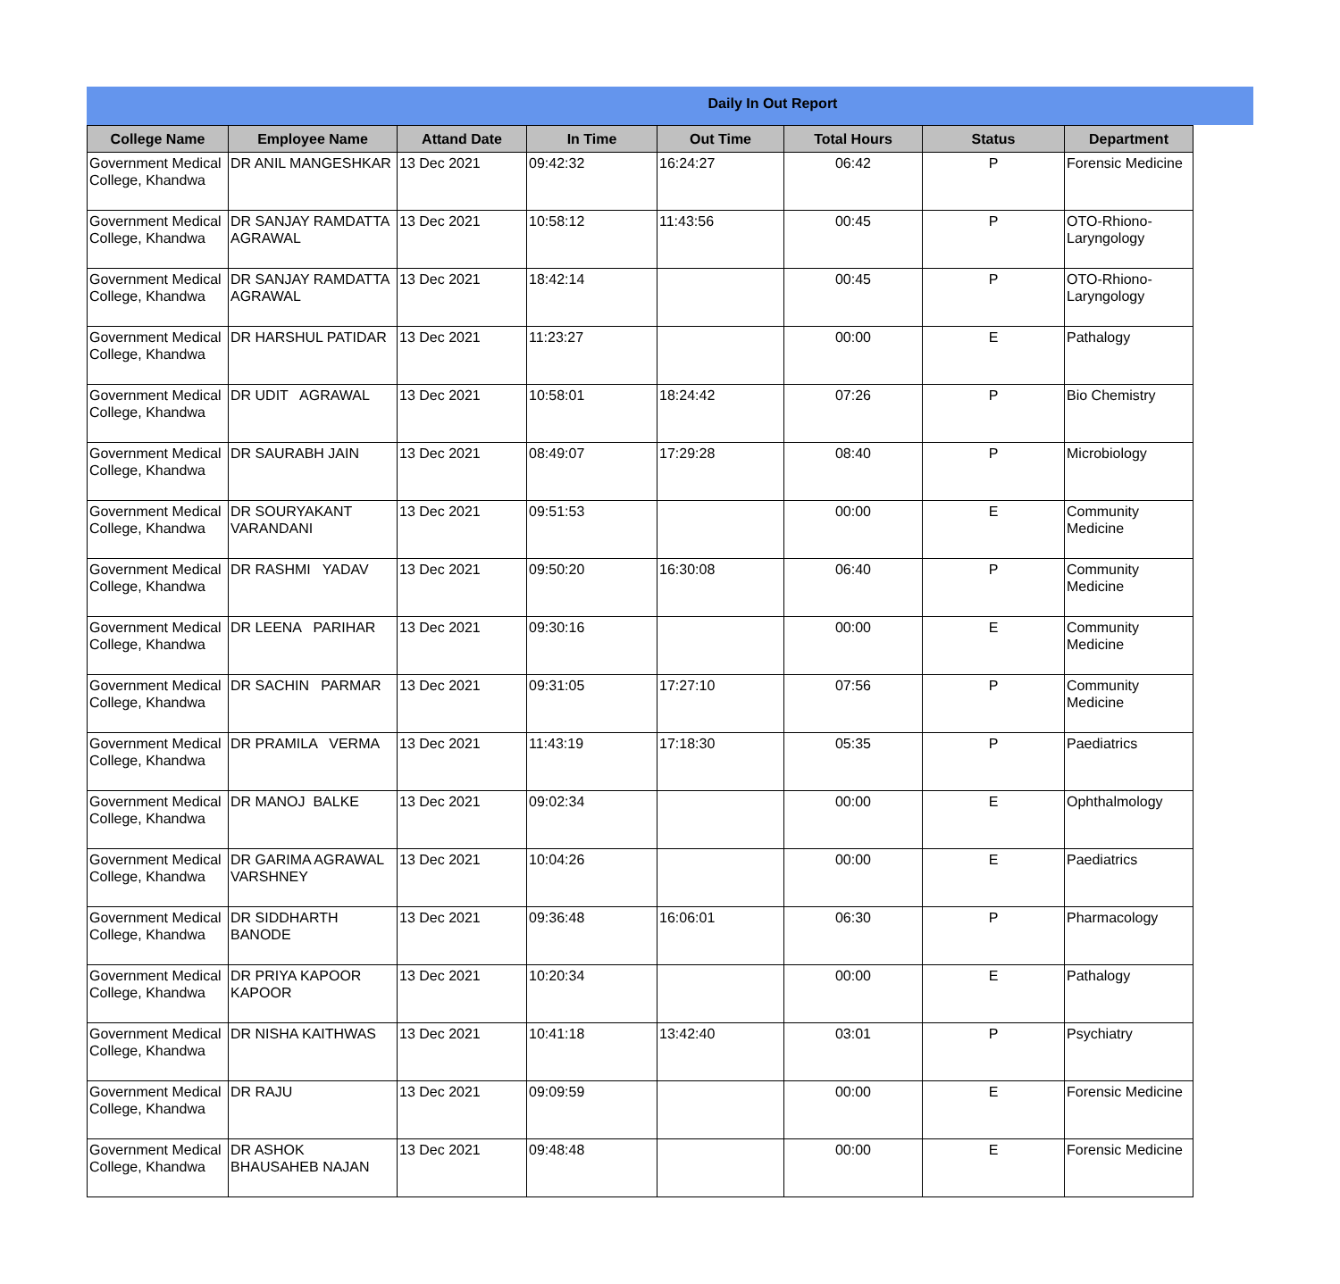Daily In Out Report
| College Name | Employee Name | Attand Date | In Time | Out Time | Total Hours | Status | Department |
| --- | --- | --- | --- | --- | --- | --- | --- |
| Government Medical College, Khandwa | DR ANIL MANGESHKAR | 13 Dec 2021 | 09:42:32 | 16:24:27 | 06:42 | P | Forensic Medicine |
| Government Medical College, Khandwa | DR SANJAY RAMDATTA AGRAWAL | 13 Dec 2021 | 10:58:12 | 11:43:56 | 00:45 | P | OTO-Rhiono-Laryngology |
| Government Medical College, Khandwa | DR SANJAY RAMDATTA AGRAWAL | 13 Dec 2021 | 18:42:14 | | 00:45 | P | OTO-Rhiono-Laryngology |
| Government Medical College, Khandwa | DR HARSHUL PATIDAR | 13 Dec 2021 | 11:23:27 | | 00:00 | E | Pathalogy |
| Government Medical College, Khandwa | DR UDIT AGRAWAL | 13 Dec 2021 | 10:58:01 | 18:24:42 | 07:26 | P | Bio Chemistry |
| Government Medical College, Khandwa | DR SAURABH JAIN | 13 Dec 2021 | 08:49:07 | 17:29:28 | 08:40 | P | Microbiology |
| Government Medical College, Khandwa | DR SOURYAKANT VARANDANI | 13 Dec 2021 | 09:51:53 | | 00:00 | E | Community Medicine |
| Government Medical College, Khandwa | DR RASHMI YADAV | 13 Dec 2021 | 09:50:20 | 16:30:08 | 06:40 | P | Community Medicine |
| Government Medical College, Khandwa | DR LEENA PARIHAR | 13 Dec 2021 | 09:30:16 | | 00:00 | E | Community Medicine |
| Government Medical College, Khandwa | DR SACHIN PARMAR | 13 Dec 2021 | 09:31:05 | 17:27:10 | 07:56 | P | Community Medicine |
| Government Medical College, Khandwa | DR PRAMILA VERMA | 13 Dec 2021 | 11:43:19 | 17:18:30 | 05:35 | P | Paediatrics |
| Government Medical College, Khandwa | DR MANOJ BALKE | 13 Dec 2021 | 09:02:34 | | 00:00 | E | Ophthalmology |
| Government Medical College, Khandwa | DR GARIMA AGRAWAL VARSHNEY | 13 Dec 2021 | 10:04:26 | | 00:00 | E | Paediatrics |
| Government Medical College, Khandwa | DR SIDDHARTH BANODE | 13 Dec 2021 | 09:36:48 | 16:06:01 | 06:30 | P | Pharmacology |
| Government Medical College, Khandwa | DR PRIYA KAPOOR KAPOOR | 13 Dec 2021 | 10:20:34 | | 00:00 | E | Pathalogy |
| Government Medical College, Khandwa | DR NISHA KAITHWAS | 13 Dec 2021 | 10:41:18 | 13:42:40 | 03:01 | P | Psychiatry |
| Government Medical College, Khandwa | DR RAJU | 13 Dec 2021 | 09:09:59 | | 00:00 | E | Forensic Medicine |
| Government Medical College, Khandwa | DR ASHOK BHAUSAHEB NAJAN | 13 Dec 2021 | 09:48:48 | | 00:00 | E | Forensic Medicine |